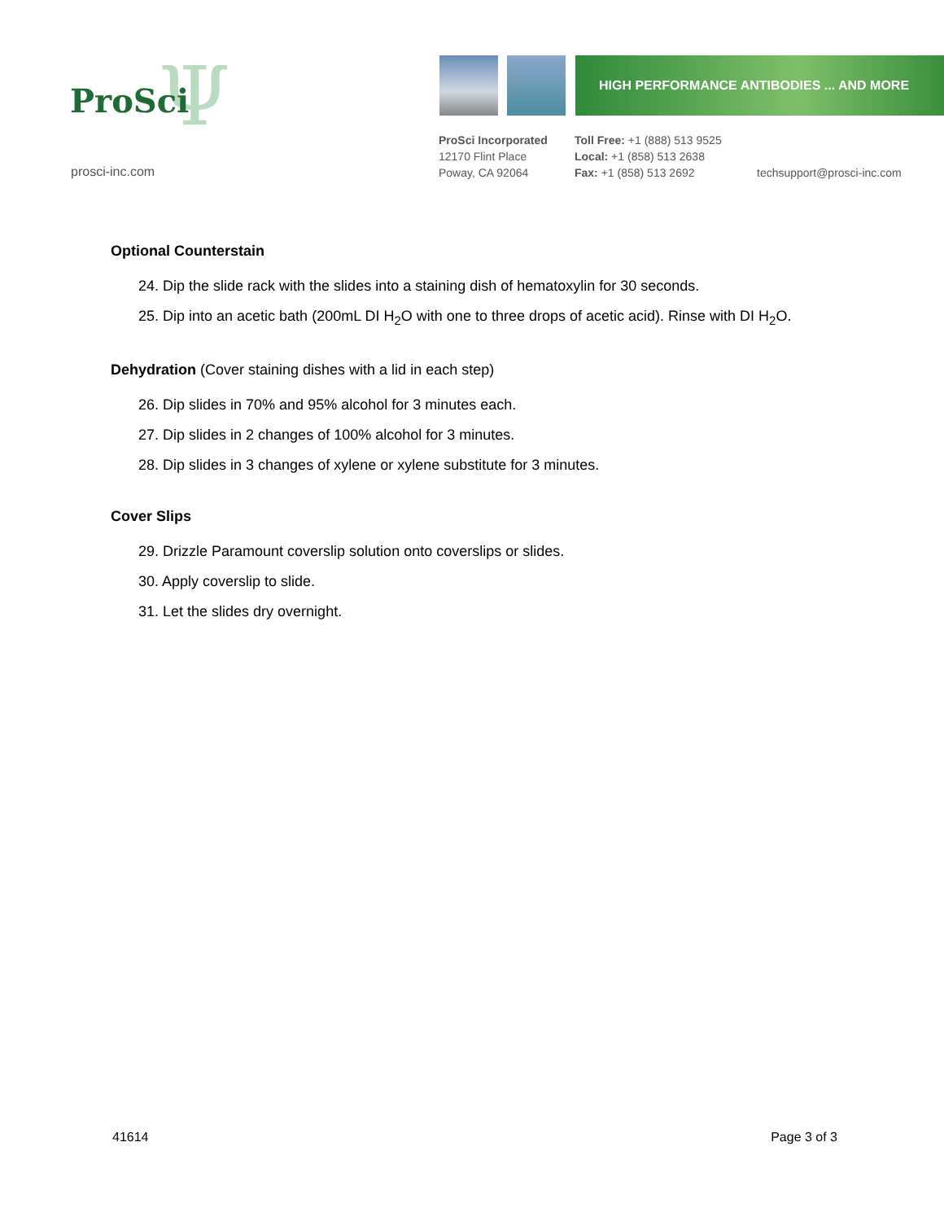Ψ
ProSci
prosci-inc.com
HIGH PERFORMANCE ANTIBODIES ... AND MORE
ProSci Incorporated
12170 Flint Place
Poway, CA 92064
Toll Free: +1 (888) 513 9525
Local: +1 (858) 513 2638
Fax: +1 (858) 513 2692
techsupport@prosci-inc.com
Optional Counterstain
24. Dip the slide rack with the slides into a staining dish of hematoxylin for 30 seconds.
25. Dip into an acetic bath (200mL DI H<sub>2</sub>O with one to three drops of acetic acid). Rinse with DI H<sub>2</sub>O.
Dehydration (Cover staining dishes with a lid in each step)
26. Dip slides in 70% and 95% alcohol for 3 minutes each.
27. Dip slides in 2 changes of 100% alcohol for 3 minutes.
28. Dip slides in 3 changes of xylene or xylene substitute for 3 minutes.
Cover Slips
29. Drizzle Paramount coverslip solution onto coverslips or slides.
30. Apply coverslip to slide.
31. Let the slides dry overnight.
41614 Page 3 of 3